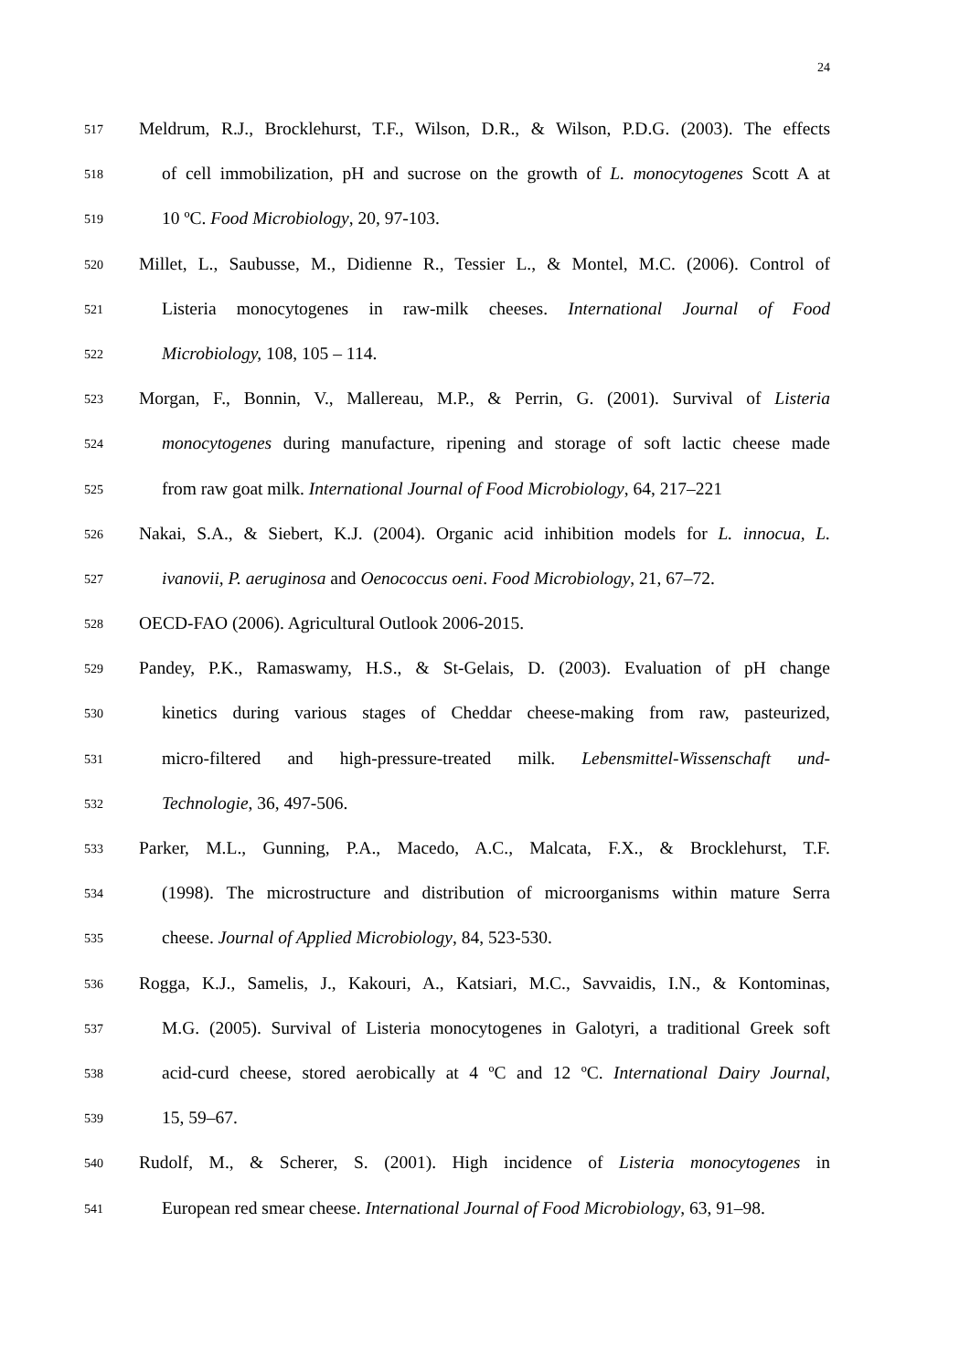24
517
Meldrum, R.J., Brocklehurst, T.F., Wilson, D.R., & Wilson, P.D.G. (2003). The effects
518
of cell immobilization, pH and sucrose on the growth of L. monocytogenes Scott A at
519
10 ºC. Food Microbiology, 20, 97-103.
520
Millet, L., Saubusse, M., Didienne R., Tessier L., & Montel, M.C. (2006). Control of
521
Listeria monocytogenes in raw-milk cheeses. International Journal of Food
522
Microbiology, 108, 105 – 114.
523
Morgan, F., Bonnin, V., Mallereau, M.P., & Perrin, G. (2001). Survival of Listeria
524
monocytogenes during manufacture, ripening and storage of soft lactic cheese made
525
from raw goat milk. International Journal of Food Microbiology, 64, 217–221
526
Nakai, S.A., & Siebert, K.J. (2004). Organic acid inhibition models for L. innocua, L.
527
ivanovii, P. aeruginosa and Oenococcus oeni. Food Microbiology, 21, 67–72.
528
OECD-FAO (2006). Agricultural Outlook 2006-2015.
529
Pandey, P.K., Ramaswamy, H.S., & St-Gelais, D. (2003). Evaluation of pH change
530
kinetics during various stages of Cheddar cheese-making from raw, pasteurized,
531
micro-filtered and high-pressure-treated milk. Lebensmittel-Wissenschaft und-
532
Technologie, 36, 497-506.
533
Parker, M.L., Gunning, P.A., Macedo, A.C., Malcata, F.X., & Brocklehurst, T.F.
534
(1998). The microstructure and distribution of microorganisms within mature Serra
535
cheese. Journal of Applied Microbiology, 84, 523-530.
536
Rogga, K.J., Samelis, J., Kakouri, A., Katsiari, M.C., Savvaidis, I.N., & Kontominas,
537
M.G. (2005). Survival of Listeria monocytogenes in Galotyri, a traditional Greek soft
538
acid-curd cheese, stored aerobically at 4 ºC and 12 ºC. International Dairy Journal,
539
15, 59–67.
540
Rudolf, M., & Scherer, S. (2001). High incidence of Listeria monocytogenes in
541
European red smear cheese. International Journal of Food Microbiology, 63, 91–98.